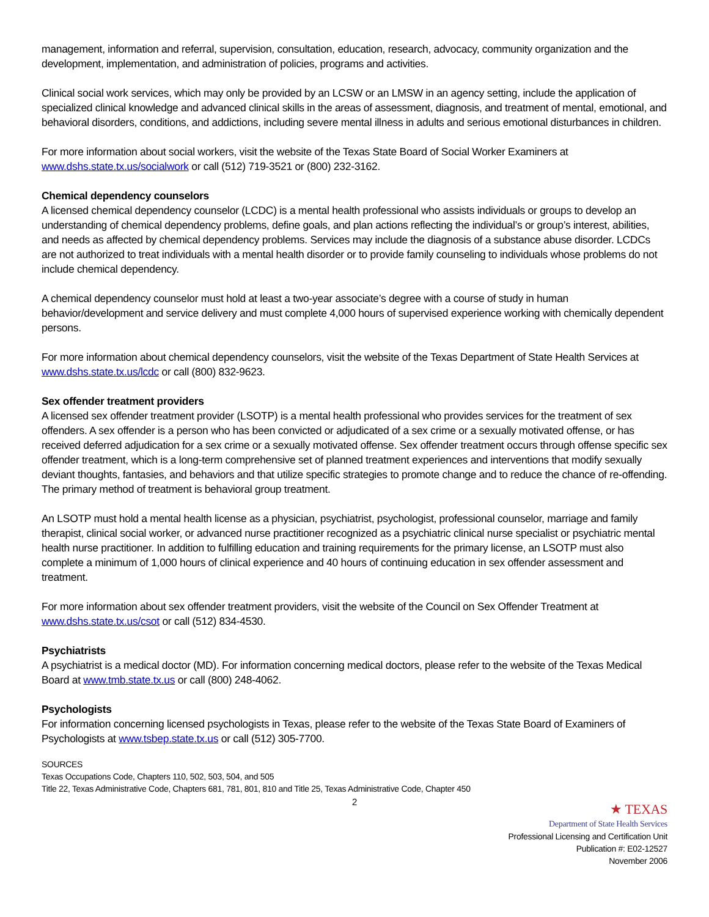management, information and referral, supervision, consultation, education, research, advocacy, community organization and the development, implementation, and administration of policies, programs and activities.
Clinical social work services, which may only be provided by an LCSW or an LMSW in an agency setting, include the application of specialized clinical knowledge and advanced clinical skills in the areas of assessment, diagnosis, and treatment of mental, emotional, and behavioral disorders, conditions, and addictions, including severe mental illness in adults and serious emotional disturbances in children.
For more information about social workers, visit the website of the Texas State Board of Social Worker Examiners at www.dshs.state.tx.us/socialwork or call (512) 719-3521 or (800) 232-3162.
Chemical dependency counselors
A licensed chemical dependency counselor (LCDC) is a mental health professional who assists individuals or groups to develop an understanding of chemical dependency problems, define goals, and plan actions reflecting the individual’s or group’s interest, abilities, and needs as affected by chemical dependency problems. Services may include the diagnosis of a substance abuse disorder. LCDCs are not authorized to treat individuals with a mental health disorder or to provide family counseling to individuals whose problems do not include chemical dependency.
A chemical dependency counselor must hold at least a two-year associate’s degree with a course of study in human behavior/development and service delivery and must complete 4,000 hours of supervised experience working with chemically dependent persons.
For more information about chemical dependency counselors, visit the website of the Texas Department of State Health Services at www.dshs.state.tx.us/lcdc or call (800) 832-9623.
Sex offender treatment providers
A licensed sex offender treatment provider (LSOTP) is a mental health professional who provides services for the treatment of sex offenders. A sex offender is a person who has been convicted or adjudicated of a sex crime or a sexually motivated offense, or has received deferred adjudication for a sex crime or a sexually motivated offense. Sex offender treatment occurs through offense specific sex offender treatment, which is a long-term comprehensive set of planned treatment experiences and interventions that modify sexually deviant thoughts, fantasies, and behaviors and that utilize specific strategies to promote change and to reduce the chance of re-offending. The primary method of treatment is behavioral group treatment.
An LSOTP must hold a mental health license as a physician, psychiatrist, psychologist, professional counselor, marriage and family therapist, clinical social worker, or advanced nurse practitioner recognized as a psychiatric clinical nurse specialist or psychiatric mental health nurse practitioner. In addition to fulfilling education and training requirements for the primary license, an LSOTP must also complete a minimum of 1,000 hours of clinical experience and 40 hours of continuing education in sex offender assessment and treatment.
For more information about sex offender treatment providers, visit the website of the Council on Sex Offender Treatment at www.dshs.state.tx.us/csot or call (512) 834-4530.
Psychiatrists
A psychiatrist is a medical doctor (MD). For information concerning medical doctors, please refer to the website of the Texas Medical Board at www.tmb.state.tx.us or call (800) 248-4062.
Psychologists
For information concerning licensed psychologists in Texas, please refer to the website of the Texas State Board of Examiners of Psychologists at www.tsbep.state.tx.us or call (512) 305-7700.
SOURCES
Texas Occupations Code, Chapters 110, 502, 503, 504, and 505
Title 22, Texas Administrative Code, Chapters 681, 781, 801, 810 and Title 25, Texas Administrative Code, Chapter 450
2
★ TEXAS
Department of State Health Services
Professional Licensing and Certification Unit
Publication #: E02-12527
November 2006